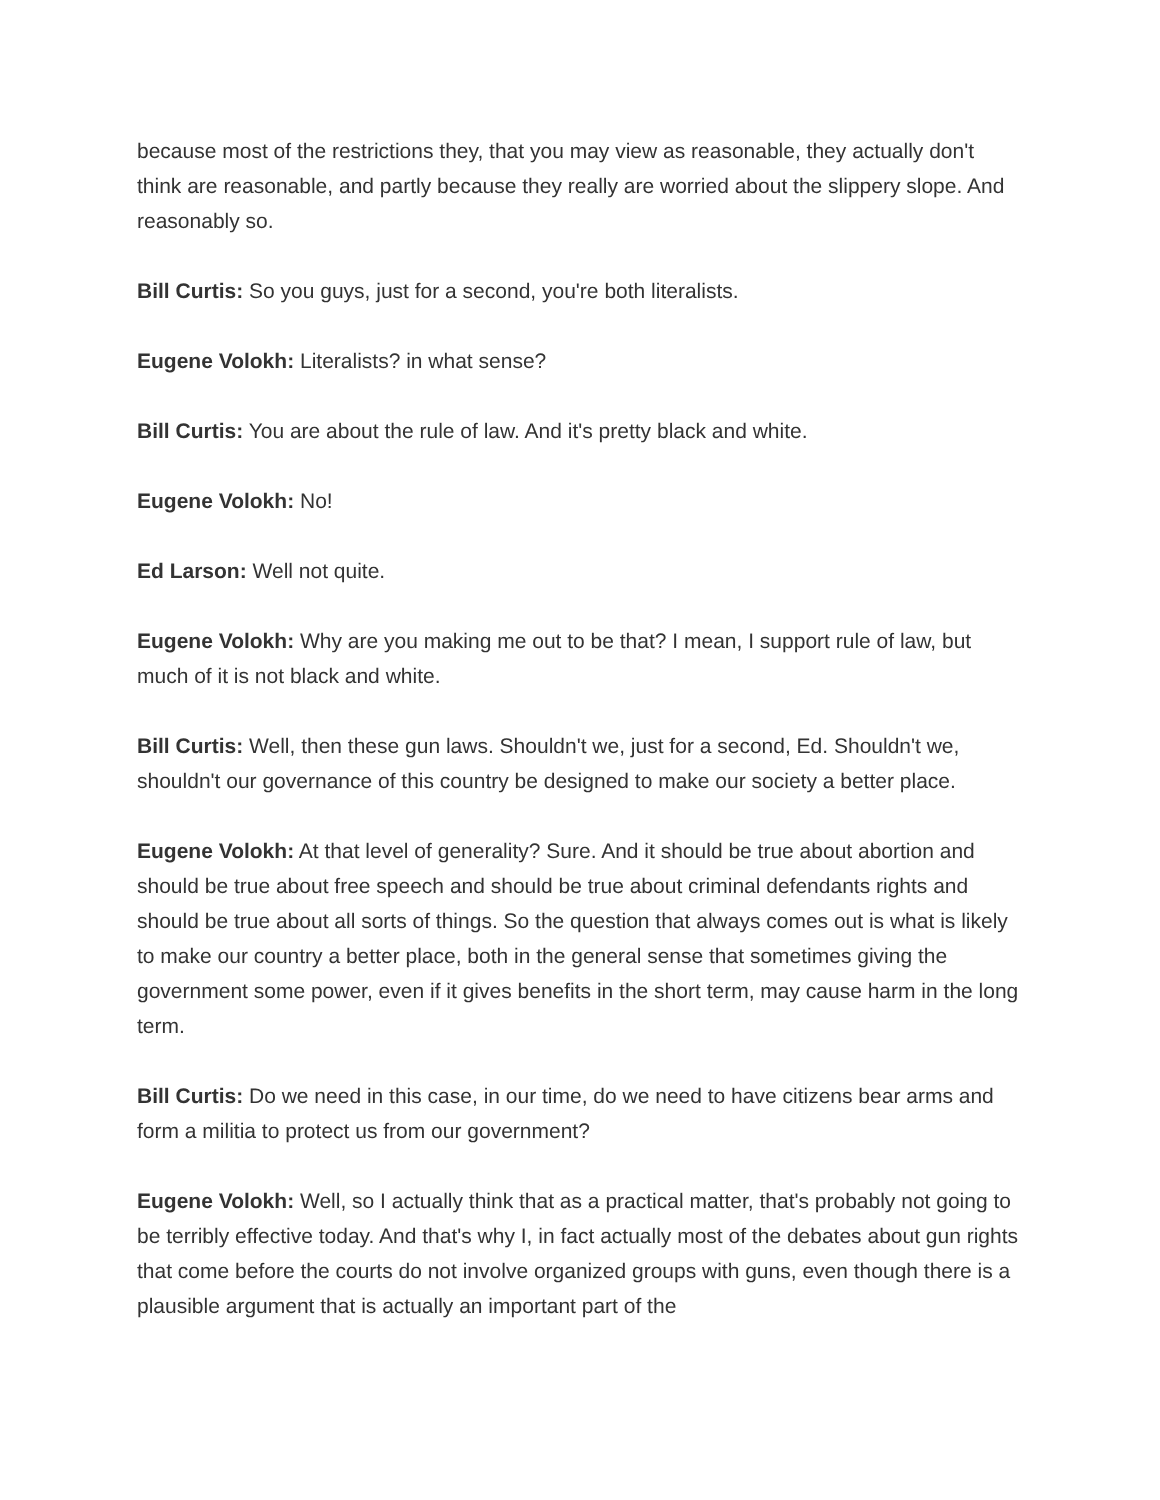because most of the restrictions they, that you may view as reasonable, they actually don't think are reasonable, and partly because they really are worried about the slippery slope. And reasonably so.
Bill Curtis: So you guys, just for a second, you're both literalists.
Eugene Volokh: Literalists? in what sense?
Bill Curtis: You are about the rule of law. And it's pretty black and white.
Eugene Volokh: No!
Ed Larson: Well not quite.
Eugene Volokh: Why are you making me out to be that? I mean, I support rule of law, but much of it is not black and white.
Bill Curtis: Well, then these gun laws. Shouldn't we, just for a second, Ed. Shouldn't we, shouldn't our governance of this country be designed to make our society a better place.
Eugene Volokh: At that level of generality? Sure. And it should be true about abortion and should be true about free speech and should be true about criminal defendants rights and should be true about all sorts of things. So the question that always comes out is what is likely to make our country a better place, both in the general sense that sometimes giving the government some power, even if it gives benefits in the short term, may cause harm in the long term.
Bill Curtis: Do we need in this case, in our time, do we need to have citizens bear arms and form a militia to protect us from our government?
Eugene Volokh: Well, so I actually think that as a practical matter, that's probably not going to be terribly effective today. And that's why I, in fact actually most of the debates about gun rights that come before the courts do not involve organized groups with guns, even though there is a plausible argument that is actually an important part of the